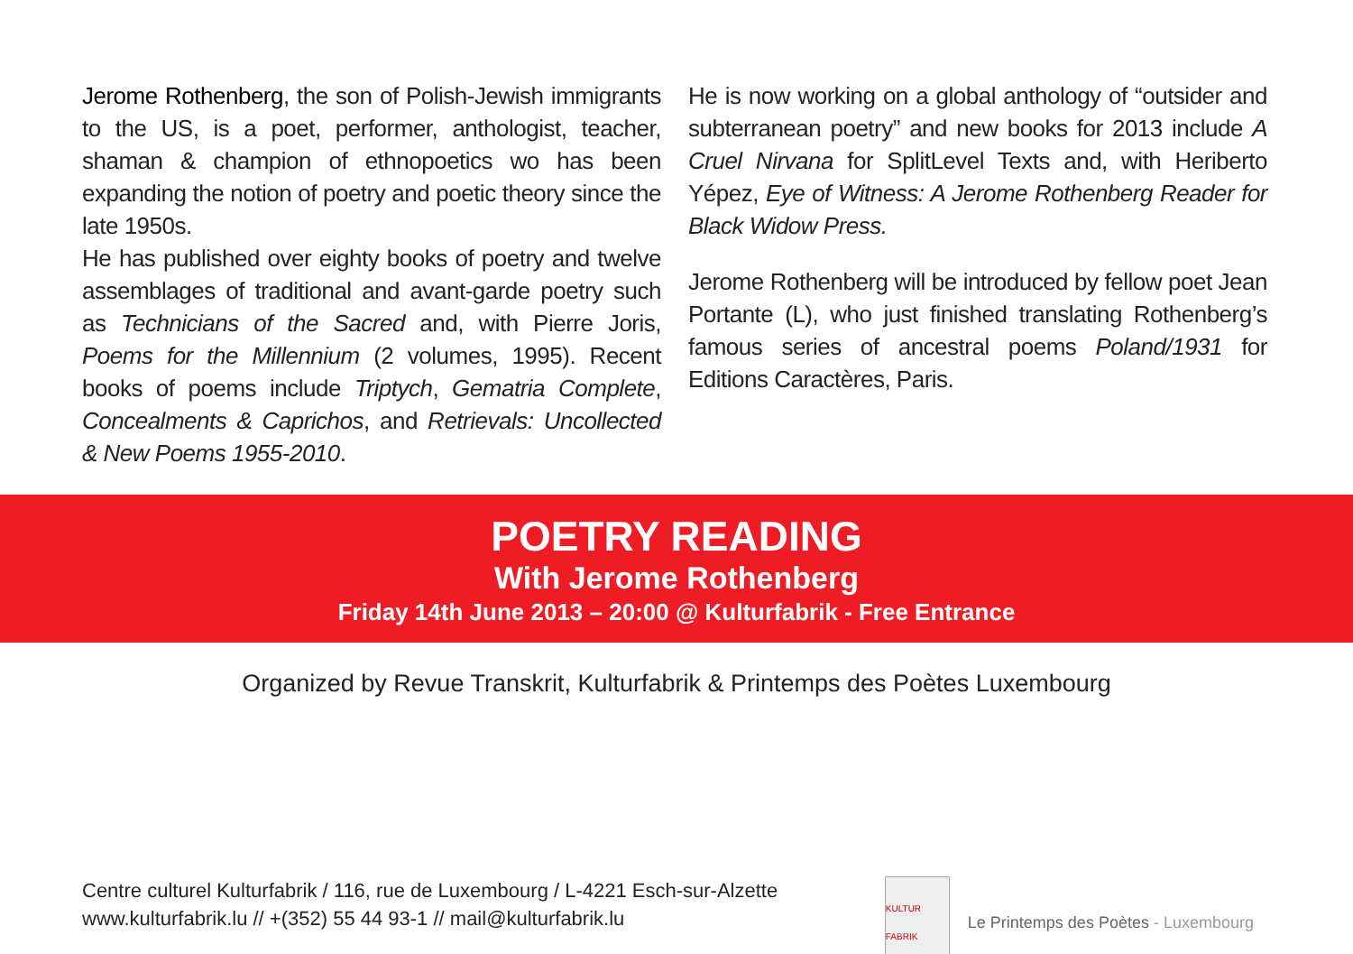Jerome Rothenberg, the son of Polish-Jewish immigrants to the US, is a poet, performer, anthologist, teacher, shaman & champion of ethnopoetics wo has been expanding the notion of poetry and poetic theory since the late 1950s.
He has published over eighty books of poetry and twelve assemblages of traditional and avant-garde poetry such as Technicians of the Sacred and, with Pierre Joris, Poems for the Millennium (2 volumes, 1995). Recent books of poems include Triptych, Gematria Complete, Concealments & Caprichos, and Retrievals: Uncollected & New Poems 1955-2010.
He is now working on a global anthology of “outsider and subterranean poetry” and new books for 2013 include A Cruel Nirvana for SplitLevel Texts and, with Heriberto Yépez, Eye of Witness: A Jerome Rothenberg Reader for Black Widow Press.
Jerome Rothenberg will be introduced by fellow poet Jean Portante (L), who just finished translating Rothenberg’s famous series of ancestral poems Poland/1931 for Editions Caractères, Paris.
POETRY READING
With Jerome Rothenberg
Friday 14th June 2013 – 20:00 @ Kulturfabrik - Free Entrance
Organized by Revue Transkrit, Kulturfabrik & Printemps des Poètes Luxembourg
Centre culturel Kulturfabrik / 116, rue de Luxembourg / L-4221 Esch-sur-Alzette
www.kulturfabrik.lu // +(352) 55 44 93-1 // mail@kulturfabrik.lu
KULTUR FABRIK
Le Printemps des Poètes - Luxembourg